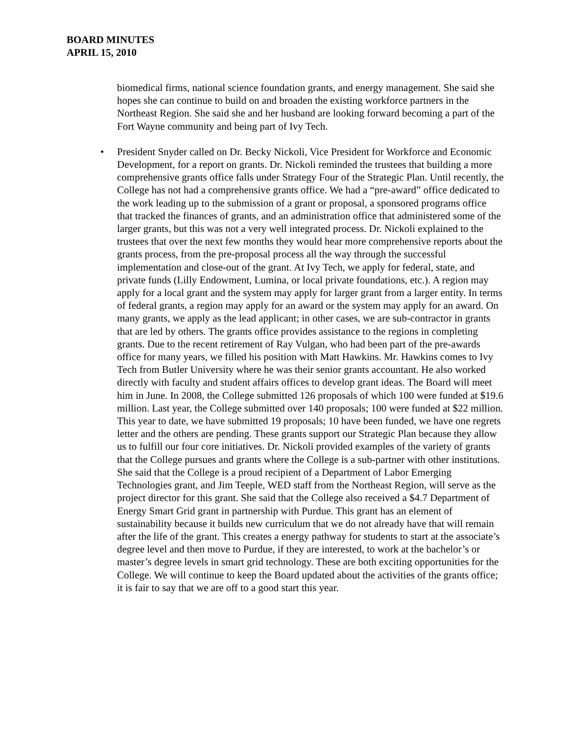BOARD MINUTES
APRIL 15, 2010
biomedical firms, national science foundation grants, and energy management. She said she hopes she can continue to build on and broaden the existing workforce partners in the Northeast Region. She said she and her husband are looking forward becoming a part of the Fort Wayne community and being part of Ivy Tech.
• President Snyder called on Dr. Becky Nickoli, Vice President for Workforce and Economic Development, for a report on grants. Dr. Nickoli reminded the trustees that building a more comprehensive grants office falls under Strategy Four of the Strategic Plan. Until recently, the College has not had a comprehensive grants office. We had a “pre-award” office dedicated to the work leading up to the submission of a grant or proposal, a sponsored programs office that tracked the finances of grants, and an administration office that administered some of the larger grants, but this was not a very well integrated process. Dr. Nickoli explained to the trustees that over the next few months they would hear more comprehensive reports about the grants process, from the pre-proposal process all the way through the successful implementation and close-out of the grant. At Ivy Tech, we apply for federal, state, and private funds (Lilly Endowment, Lumina, or local private foundations, etc.). A region may apply for a local grant and the system may apply for larger grant from a larger entity. In terms of federal grants, a region may apply for an award or the system may apply for an award. On many grants, we apply as the lead applicant; in other cases, we are sub-contractor in grants that are led by others. The grants office provides assistance to the regions in completing grants. Due to the recent retirement of Ray Vulgan, who had been part of the pre-awards office for many years, we filled his position with Matt Hawkins. Mr. Hawkins comes to Ivy Tech from Butler University where he was their senior grants accountant. He also worked directly with faculty and student affairs offices to develop grant ideas. The Board will meet him in June. In 2008, the College submitted 126 proposals of which 100 were funded at $19.6 million. Last year, the College submitted over 140 proposals; 100 were funded at $22 million. This year to date, we have submitted 19 proposals; 10 have been funded, we have one regrets letter and the others are pending. These grants support our Strategic Plan because they allow us to fulfill our four core initiatives. Dr. Nickoli provided examples of the variety of grants that the College pursues and grants where the College is a sub-partner with other institutions. She said that the College is a proud recipient of a Department of Labor Emerging Technologies grant, and Jim Teeple, WED staff from the Northeast Region, will serve as the project director for this grant. She said that the College also received a $4.7 Department of Energy Smart Grid grant in partnership with Purdue. This grant has an element of sustainability because it builds new curriculum that we do not already have that will remain after the life of the grant. This creates a energy pathway for students to start at the associate’s degree level and then move to Purdue, if they are interested, to work at the bachelor’s or master’s degree levels in smart grid technology. These are both exciting opportunities for the College. We will continue to keep the Board updated about the activities of the grants office; it is fair to say that we are off to a good start this year.